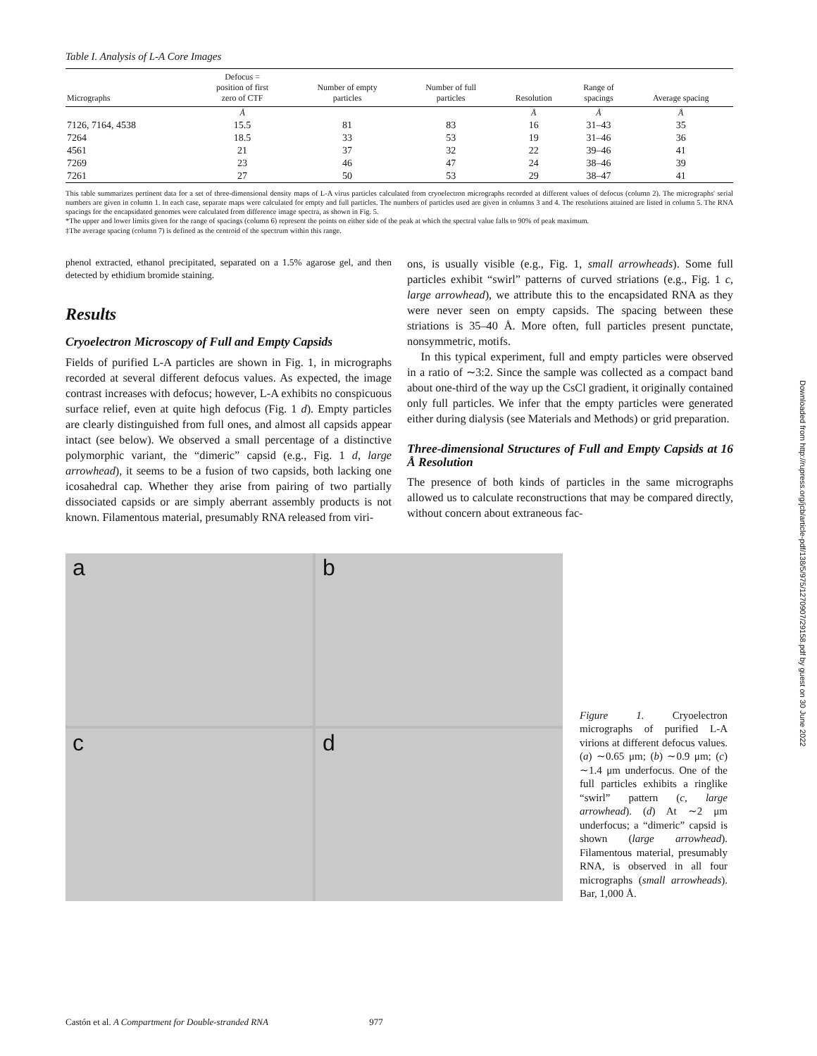Table I. Analysis of L-A Core Images
| Micrographs | Defocus = position of first zero of CTF | Number of empty particles | Number of full particles | Resolution | Range of spacings | Average spacing |
| --- | --- | --- | --- | --- | --- | --- |
| | Å | | | Å | Å | Å |
| 7126, 7164, 4538 | 15.5 | 81 | 83 | 16 | 31–43 | 35 |
| 7264 | 18.5 | 33 | 53 | 19 | 31–46 | 36 |
| 4561 | 21 | 37 | 32 | 22 | 39–46 | 41 |
| 7269 | 23 | 46 | 47 | 24 | 38–46 | 39 |
| 7261 | 27 | 50 | 53 | 29 | 38–47 | 41 |
This table summarizes pertinent data for a set of three-dimensional density maps of L-A virus particles calculated from cryoelectron micrographs recorded at different values of defocus (column 2). The micrographs' serial numbers are given in column 1. In each case, separate maps were calculated for empty and full particles. The numbers of particles used are given in columns 3 and 4. The resolutions attained are listed in column 5. The RNA spacings for the encapsidated genomes were calculated from difference image spectra, as shown in Fig. 5.
*The upper and lower limits given for the range of spacings (column 6) represent the points on either side of the peak at which the spectral value falls to 90% of peak maximum.
‡The average spacing (column 7) is defined as the centroid of the spectrum within this range.
phenol extracted, ethanol precipitated, separated on a 1.5% agarose gel, and then detected by ethidium bromide staining.
Results
Cryoelectron Microscopy of Full and Empty Capsids
Fields of purified L-A particles are shown in Fig. 1, in micrographs recorded at several different defocus values. As expected, the image contrast increases with defocus; however, L-A exhibits no conspicuous surface relief, even at quite high defocus (Fig. 1 d). Empty particles are clearly distinguished from full ones, and almost all capsids appear intact (see below). We observed a small percentage of a distinctive polymorphic variant, the “dimeric” capsid (e.g., Fig. 1 d, large arrowhead), it seems to be a fusion of two capsids, both lacking one icosahedral cap. Whether they arise from pairing of two partially dissociated capsids or are simply aberrant assembly products is not known. Filamentous material, presumably RNA released from viri-
ons, is usually visible (e.g., Fig. 1, small arrowheads). Some full particles exhibit “swirl” patterns of curved striations (e.g., Fig. 1 c, large arrowhead), we attribute this to the encapsidated RNA as they were never seen on empty capsids. The spacing between these striations is 35–40 Å. More often, full particles present punctate, nonsymmetric, motifs.
In this typical experiment, full and empty particles were observed in a ratio of ∼3:2. Since the sample was collected as a compact band about one-third of the way up the CsCl gradient, it originally contained only full particles. We infer that the empty particles were generated either during dialysis (see Materials and Methods) or grid preparation.
Three-dimensional Structures of Full and Empty Capsids at 16 Å Resolution
The presence of both kinds of particles in the same micrographs allowed us to calculate reconstructions that may be compared directly, without concern about extraneous fac-
a
b
c
d
Figure 1. Cryoelectron micrographs of purified L-A virions at different defocus values. (a) ∼0.65 μm; (b) ∼0.9 μm; (c) ∼1.4 μm underfocus. One of the full particles exhibits a ringlike “swirl” pattern (c, large arrowhead). (d) At ∼2 μm underfocus; a “dimeric” capsid is shown (large arrowhead). Filamentous material, presumably RNA, is observed in all four micrographs (small arrowheads). Bar, 1,000 Å.
Castón et al. A Compartment for Double-stranded RNA 977
Downloaded from http://rupress.org/jcb/article-pdf/138/5/975/1270907/29158.pdf by guest on 30 June 2022